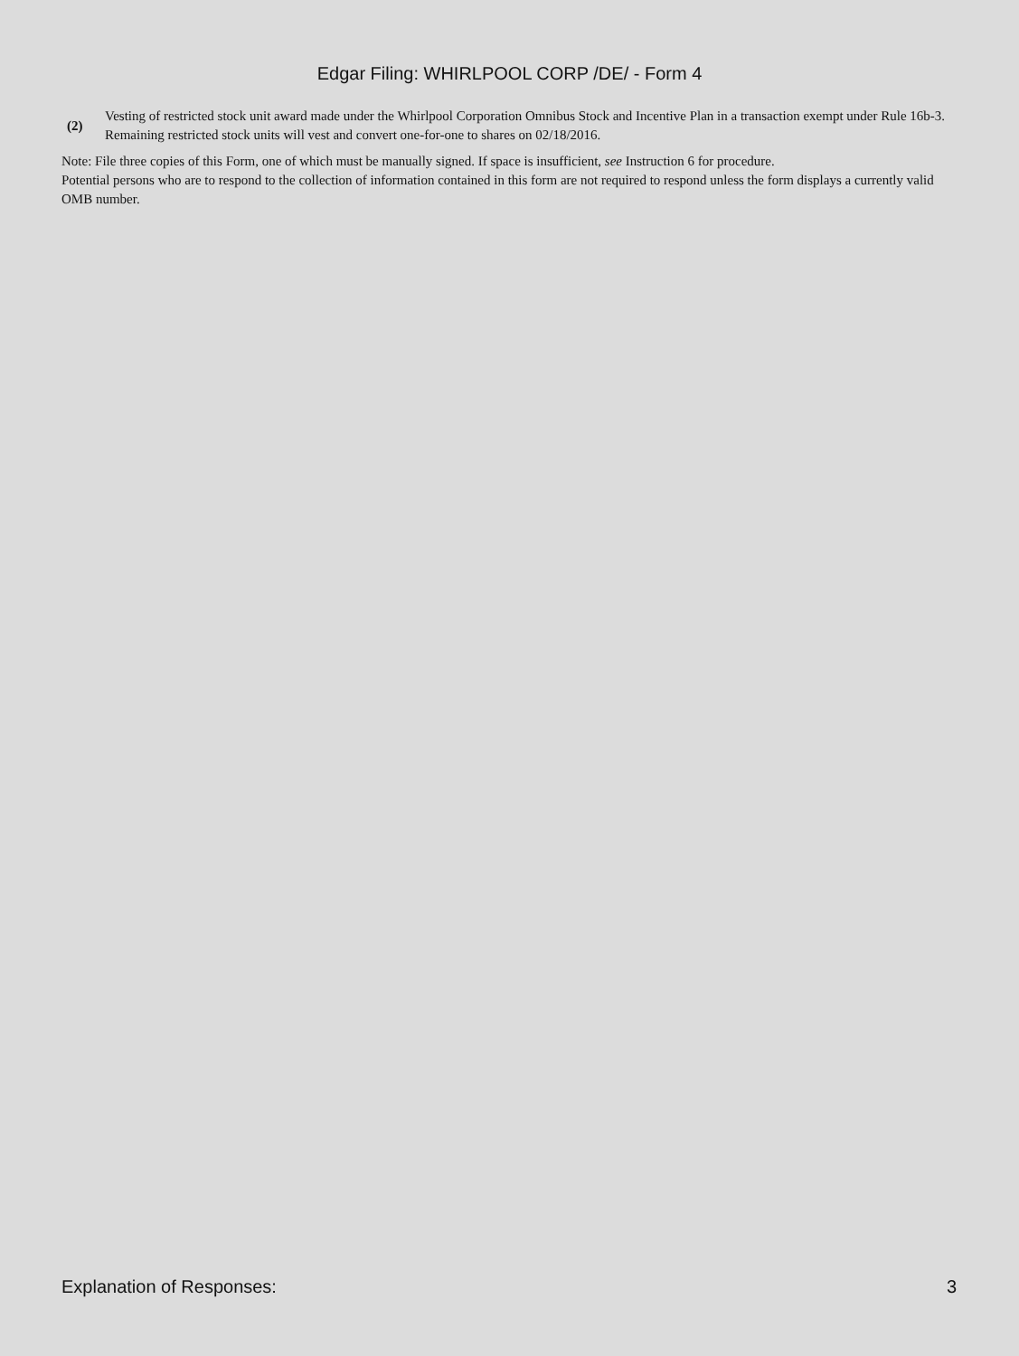Edgar Filing: WHIRLPOOL CORP /DE/ - Form 4
(2) Vesting of restricted stock unit award made under the Whirlpool Corporation Omnibus Stock and Incentive Plan in a transaction exempt under Rule 16b-3. Remaining restricted stock units will vest and convert one-for-one to shares on 02/18/2016.
Note: File three copies of this Form, one of which must be manually signed. If space is insufficient, see Instruction 6 for procedure.
Potential persons who are to respond to the collection of information contained in this form are not required to respond unless the form displays a currently valid OMB number.
Explanation of Responses: 3